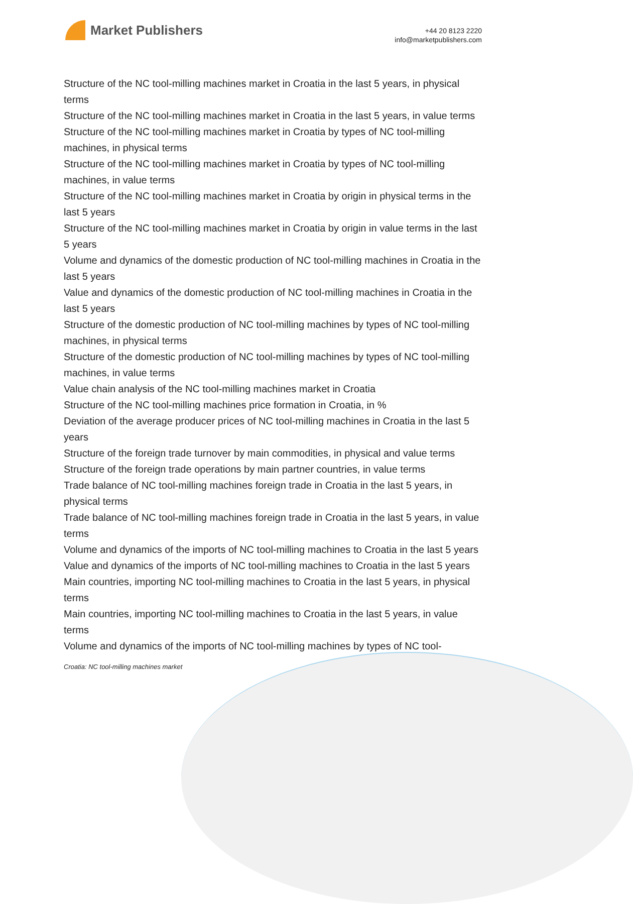Market Publishers
+44 20 8123 2220
info@marketpublishers.com
Structure of the NC tool-milling machines market in Croatia in the last 5 years, in physical terms
Structure of the NC tool-milling machines market in Croatia in the last 5 years, in value terms
Structure of the NC tool-milling machines market in Croatia by types of NC tool-milling machines, in physical terms
Structure of the NC tool-milling machines market in Croatia by types of NC tool-milling machines, in value terms
Structure of the NC tool-milling machines market in Croatia by origin in physical terms in the last 5 years
Structure of the NC tool-milling machines market in Croatia by origin in value terms in the last 5 years
Volume and dynamics of the domestic production of NC tool-milling machines in Croatia in the last 5 years
Value and dynamics of the domestic production of NC tool-milling machines in Croatia in the last 5 years
Structure of the domestic production of NC tool-milling machines by types of NC tool-milling machines, in physical terms
Structure of the domestic production of NC tool-milling machines by types of NC tool-milling machines, in value terms
Value chain analysis of the NC tool-milling machines market in Croatia
Structure of the NC tool-milling machines price formation in Croatia, in %
Deviation of the average producer prices of NC tool-milling machines in Croatia in the last 5 years
Structure of the foreign trade turnover by main commodities, in physical and value terms
Structure of the foreign trade operations by main partner countries, in value terms
Trade balance of NC tool-milling machines foreign trade in Croatia in the last 5 years, in physical terms
Trade balance of NC tool-milling machines foreign trade in Croatia in the last 5 years, in value terms
Volume and dynamics of the imports of NC tool-milling machines to Croatia in the last 5 years
Value and dynamics of the imports of NC tool-milling machines to Croatia in the last 5 years
Main countries, importing NC tool-milling machines to Croatia in the last 5 years, in physical terms
Main countries, importing NC tool-milling machines to Croatia in the last 5 years, in value terms
Volume and dynamics of the imports of NC tool-milling machines by types of NC tool-
Croatia: NC tool-milling machines market